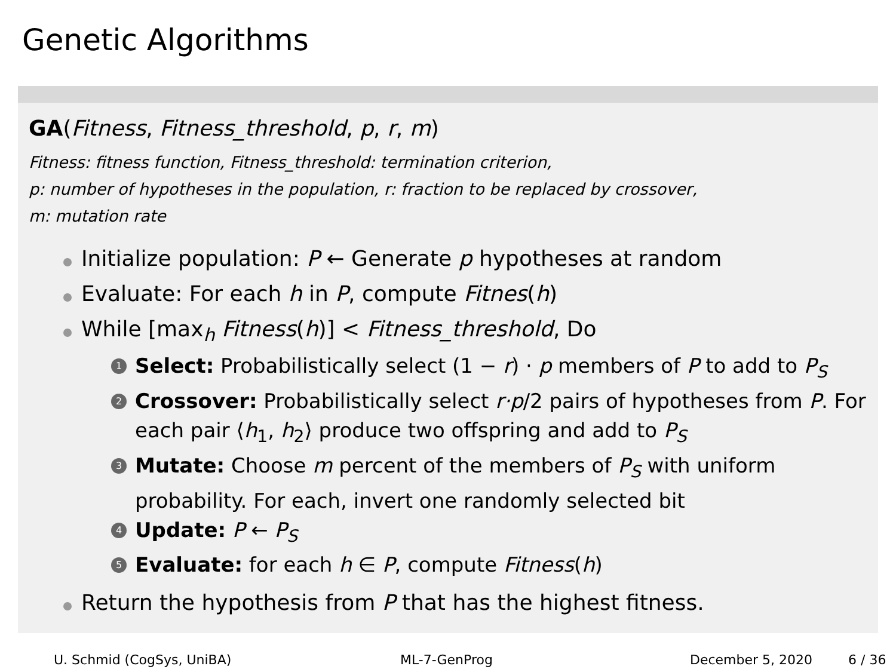Genetic Algorithms
GA(Fitness, Fitness_threshold, p, r, m)
Fitness: fitness function, Fitness_threshold: termination criterion,
p: number of hypotheses in the population, r: fraction to be replaced by crossover,
m: mutation rate
Initialize population: P ← Generate p hypotheses at random
Evaluate: For each h in P, compute Fitnes(h)
While [max<sub>h</sub> Fitness(h)] < Fitness_threshold, Do
1 Select: Probabilistically select (1 − r) · p members of P to add to P<sub>S</sub>
2 Crossover: Probabilistically select r·p/2 pairs of hypotheses from P. For each pair ⟨h<sub>1</sub>, h<sub>2</sub>⟩ produce two offspring and add to P<sub>S</sub>
3 Mutate: Choose m percent of the members of P<sub>S</sub> with uniform probability. For each, invert one randomly selected bit
4 Update: P ← P<sub>S</sub>
5 Evaluate: for each h ∈ P, compute Fitness(h)
Return the hypothesis from P that has the highest fitness.
U. Schmid (CogSys, UniBA) ML-7-GenProg December 5, 2020 6 / 36